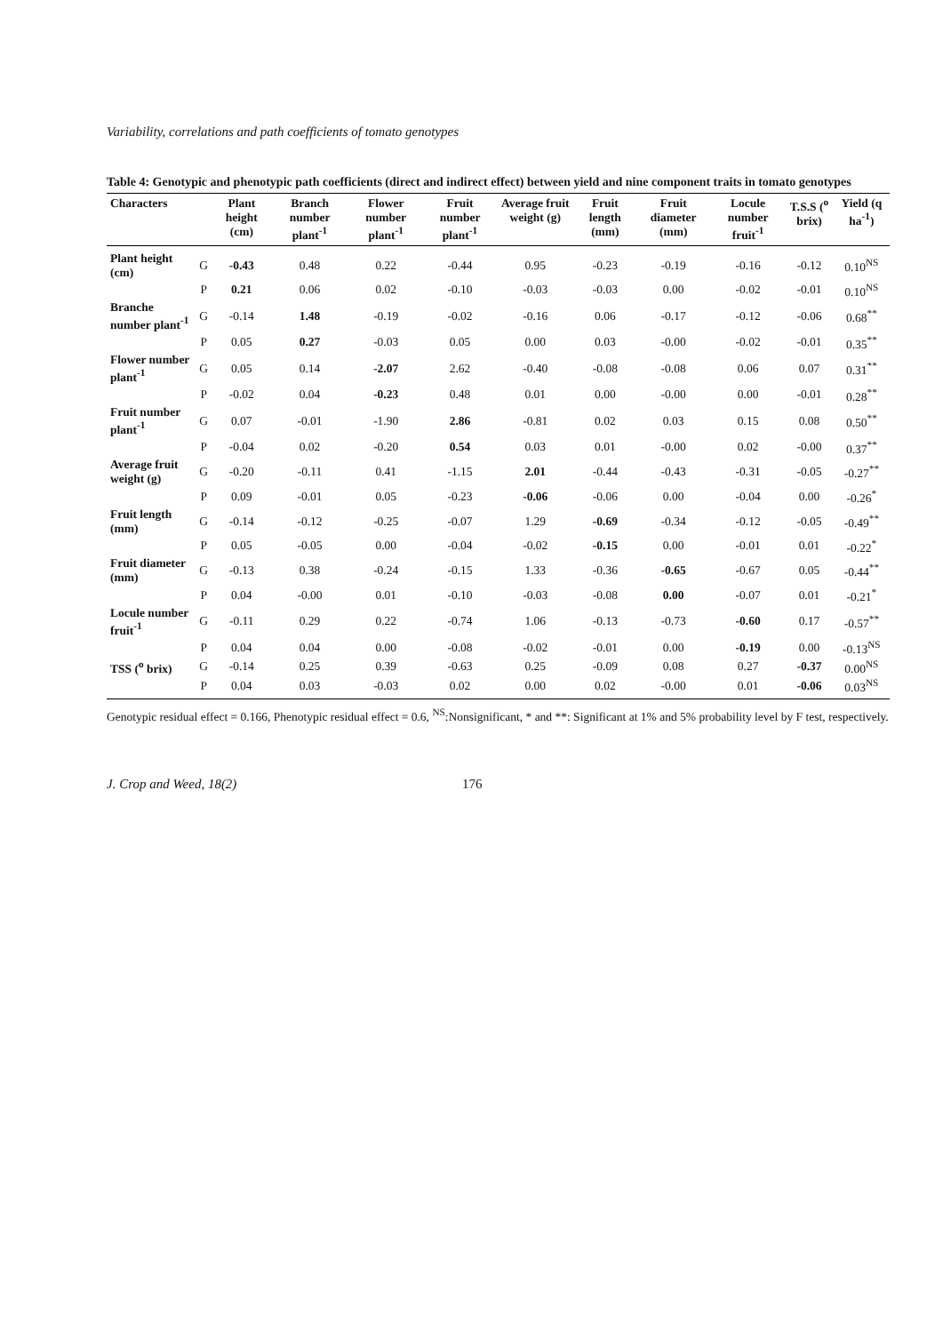Variability, correlations and path coefficients of tomato genotypes
Table 4: Genotypic and phenotypic path coefficients (direct and indirect effect) between yield and nine component traits in tomato genotypes
| Characters | | Plant height (cm) | Branch number plant<sup>-1</sup> | Flower number plant<sup>-1</sup> | Fruit number plant<sup>-1</sup> | Average fruit weight (g) | Fruit length (mm) | Fruit diameter (mm) | Locule number fruit<sup>-1</sup> | T.S.S (<sup>o</sup> brix) | Yield (q ha<sup>-1</sup>) |
| --- | --- | --- | --- | --- | --- | --- | --- | --- | --- | --- | --- |
| Plant height (cm) | G | -0.43 | 0.48 | 0.22 | -0.44 | 0.95 | -0.23 | -0.19 | -0.16 | -0.12 | 0.10<sup>NS</sup> |
| | P | 0.21 | 0.06 | 0.02 | -0.10 | -0.03 | -0.03 | 0.00 | -0.02 | -0.01 | 0.10<sup>NS</sup> |
| Branche number plant<sup>-1</sup> | G | -0.14 | 1.48 | -0.19 | -0.02 | -0.16 | 0.06 | -0.17 | -0.12 | -0.06 | 0.68<sup>**</sup> |
| | P | 0.05 | 0.27 | -0.03 | 0.05 | 0.00 | 0.03 | -0.00 | -0.02 | -0.01 | 0.35<sup>**</sup> |
| Flower number plant<sup>-1</sup> | G | 0.05 | 0.14 | -2.07 | 2.62 | -0.40 | -0.08 | -0.08 | 0.06 | 0.07 | 0.31<sup>**</sup> |
| | P | -0.02 | 0.04 | -0.23 | 0.48 | 0.01 | 0.00 | -0.00 | 0.00 | -0.01 | 0.28<sup>**</sup> |
| Fruit number plant<sup>-1</sup> | G | 0.07 | -0.01 | -1.90 | 2.86 | -0.81 | 0.02 | 0.03 | 0.15 | 0.08 | 0.50<sup>**</sup> |
| | P | -0.04 | 0.02 | -0.20 | 0.54 | 0.03 | 0.01 | -0.00 | 0.02 | -0.00 | 0.37<sup>**</sup> |
| Average fruit weight (g) | G | -0.20 | -0.11 | 0.41 | -1.15 | 2.01 | -0.44 | -0.43 | -0.31 | -0.05 | -0.27<sup>**</sup> |
| | P | 0.09 | -0.01 | 0.05 | -0.23 | -0.06 | -0.06 | 0.00 | -0.04 | 0.00 | -0.26<sup>*</sup> |
| Fruit length (mm) | G | -0.14 | -0.12 | -0.25 | -0.07 | 1.29 | -0.69 | -0.34 | -0.12 | -0.05 | -0.49<sup>**</sup> |
| | P | 0.05 | -0.05 | 0.00 | -0.04 | -0.02 | -0.15 | 0.00 | -0.01 | 0.01 | -0.22<sup>*</sup> |
| Fruit diameter (mm) | G | -0.13 | 0.38 | -0.24 | -0.15 | 1.33 | -0.36 | -0.65 | -0.67 | 0.05 | -0.44<sup>**</sup> |
| | P | 0.04 | -0.00 | 0.01 | -0.10 | -0.03 | -0.08 | 0.00 | -0.07 | 0.01 | -0.21<sup>*</sup> |
| Locule number fruit<sup>-1</sup> | G | -0.11 | 0.29 | 0.22 | -0.74 | 1.06 | -0.13 | -0.73 | -0.60 | 0.17 | -0.57<sup>**</sup> |
| | P | 0.04 | 0.04 | 0.00 | -0.08 | -0.02 | -0.01 | 0.00 | -0.19 | 0.00 | -0.13<sup>NS</sup> |
| TSS (<sup>o</sup> brix) | G | -0.14 | 0.25 | 0.39 | -0.63 | 0.25 | -0.09 | 0.08 | 0.27 | -0.37 | 0.00<sup>NS</sup> |
| | P | 0.04 | 0.03 | -0.03 | 0.02 | 0.00 | 0.02 | -0.00 | 0.01 | -0.06 | 0.03<sup>NS</sup> |
Genotypic residual effect = 0.166, Phenotypic residual effect = 0.6, <sup>NS</sup>:Nonsignificant, * and **: Significant at 1% and 5% probability level by F test, respectively.
J. Crop and Weed, 18(2) 176